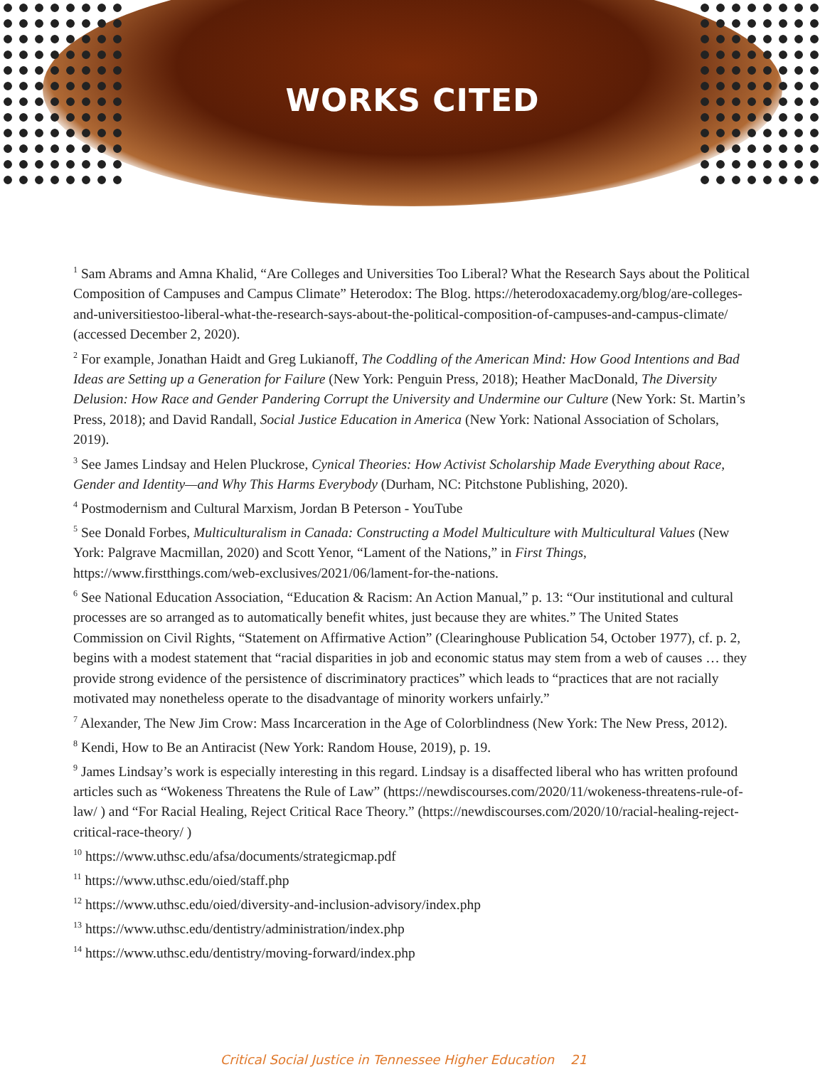WORKS CITED
<sup>1</sup> Sam Abrams and Amna Khalid, “Are Colleges and Universities Too Liberal? What the Research Says about the Political Composition of Campuses and Campus Climate” Heterodox: The Blog. https://heterodoxacademy.org/blog/are-colleges-and-universitiestoo-liberal-what-the-research-says-about-the-political-composition-of-campuses-and-campus-climate/ (accessed December 2, 2020).
<sup>2</sup> For example, Jonathan Haidt and Greg Lukianoff, The Coddling of the American Mind: How Good Intentions and Bad Ideas are Setting up a Generation for Failure (New York: Penguin Press, 2018); Heather MacDonald, The Diversity Delusion: How Race and Gender Pandering Corrupt the University and Undermine our Culture (New York: St. Martin’s Press, 2018); and David Randall, Social Justice Education in America (New York: National Association of Scholars, 2019).
<sup>3</sup> See James Lindsay and Helen Pluckrose, Cynical Theories: How Activist Scholarship Made Everything about Race, Gender and Identity—and Why This Harms Everybody (Durham, NC: Pitchstone Publishing, 2020).
<sup>4</sup> Postmodernism and Cultural Marxism, Jordan B Peterson - YouTube
<sup>5</sup> See Donald Forbes, Multiculturalism in Canada: Constructing a Model Multiculture with Multicultural Values (New York: Palgrave Macmillan, 2020) and Scott Yenor, “Lament of the Nations,” in First Things, https://www.firstthings.com/web-exclusives/2021/06/lament-for-the-nations.
<sup>6</sup> See National Education Association, “Education & Racism: An Action Manual,” p. 13: “Our institutional and cultural processes are so arranged as to automatically benefit whites, just because they are whites.” The United States Commission on Civil Rights, “Statement on Affirmative Action” (Clearinghouse Publication 54, October 1977), cf. p. 2, begins with a modest statement that “racial disparities in job and economic status may stem from a web of causes … they provide strong evidence of the persistence of discriminatory practices” which leads to “practices that are not racially motivated may nonetheless operate to the disadvantage of minority workers unfairly.”
<sup>7</sup> Alexander, The New Jim Crow: Mass Incarceration in the Age of Colorblindness (New York: The New Press, 2012).
<sup>8</sup> Kendi, How to Be an Antiracist (New York: Random House, 2019), p. 19.
<sup>9</sup> James Lindsay’s work is especially interesting in this regard. Lindsay is a disaffected liberal who has written profound articles such as “Wokeness Threatens the Rule of Law” (https://newdiscourses.com/2020/11/wokeness-threatens-rule-of-law/ ) and “For Racial Healing, Reject Critical Race Theory.” (https://newdiscourses.com/2020/10/racial-healing-reject-critical-race-theory/ )
<sup>10</sup> https://www.uthsc.edu/afsa/documents/strategicmap.pdf
<sup>11</sup> https://www.uthsc.edu/oied/staff.php
<sup>12</sup> https://www.uthsc.edu/oied/diversity-and-inclusion-advisory/index.php
<sup>13</sup> https://www.uthsc.edu/dentistry/administration/index.php
<sup>14</sup> https://www.uthsc.edu/dentistry/moving-forward/index.php
Critical Social Justice in Tennessee Higher Education 21